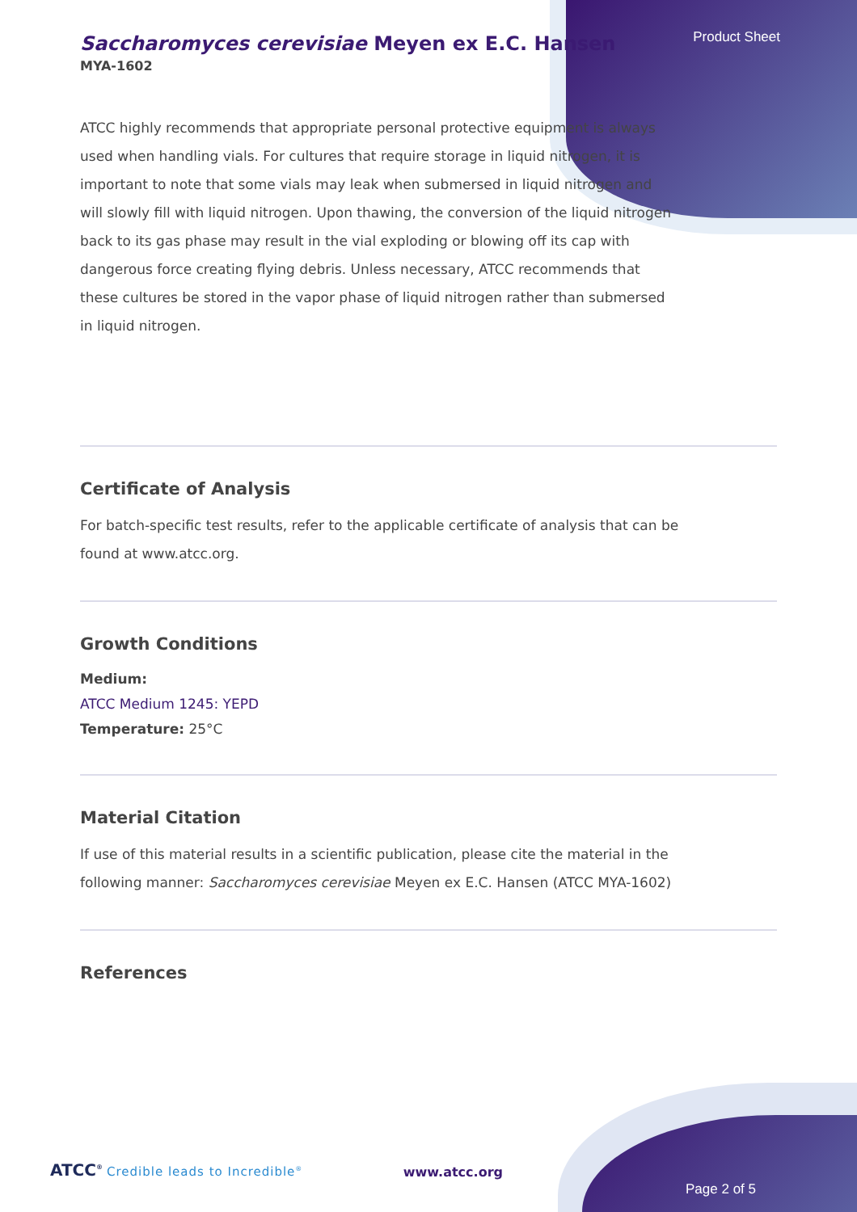Product Sheet
Saccharomyces cerevisiae Meyen ex E.C. Hansen
MYA-1602
ATCC highly recommends that appropriate personal protective equipment is always used when handling vials. For cultures that require storage in liquid nitrogen, it is important to note that some vials may leak when submersed in liquid nitrogen and will slowly fill with liquid nitrogen. Upon thawing, the conversion of the liquid nitrogen back to its gas phase may result in the vial exploding or blowing off its cap with dangerous force creating flying debris. Unless necessary, ATCC recommends that these cultures be stored in the vapor phase of liquid nitrogen rather than submersed in liquid nitrogen.
Certificate of Analysis
For batch-specific test results, refer to the applicable certificate of analysis that can be found at www.atcc.org.
Growth Conditions
Medium:
ATCC Medium 1245: YEPD
Temperature: 25°C
Material Citation
If use of this material results in a scientific publication, please cite the material in the following manner: Saccharomyces cerevisiae Meyen ex E.C. Hansen (ATCC MYA-1602)
References
Page 2 of 5
ATCC<sup>®</sup> Credible leads to Incredible<sup>®</sup>
www.atcc.org